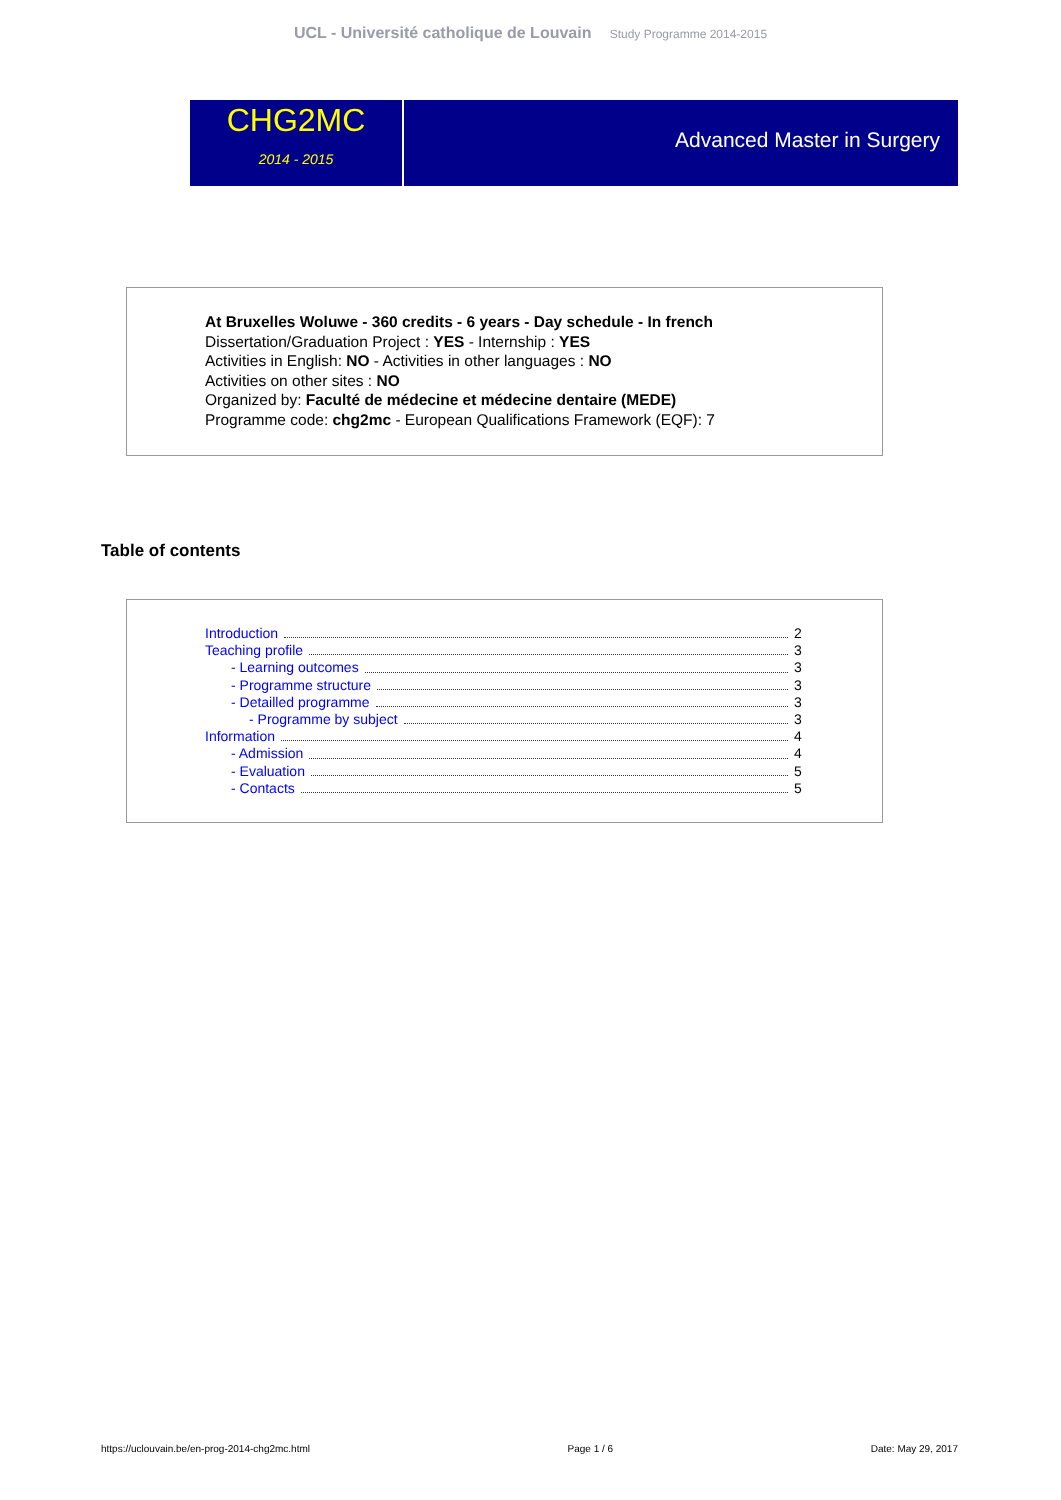UCL - Université catholique de Louvain Study Programme 2014-2015
CHG2MC
2014 - 2015
Advanced Master in Surgery
At Bruxelles Woluwe - 360 credits - 6 years - Day schedule - In french
Dissertation/Graduation Project : YES - Internship : YES
Activities in English: NO - Activities in other languages : NO
Activities on other sites : NO
Organized by: Faculté de médecine et médecine dentaire (MEDE)
Programme code: chg2mc - European Qualifications Framework (EQF): 7
Table of contents
Introduction 2
Teaching profile 3
- Learning outcomes 3
- Programme structure 3
- Detailled programme 3
- Programme by subject 3
Information 4
- Admission 4
- Evaluation 5
- Contacts 5
https://uclouvain.be/en-prog-2014-chg2mc.html Page 1 / 6 Date: May 29, 2017